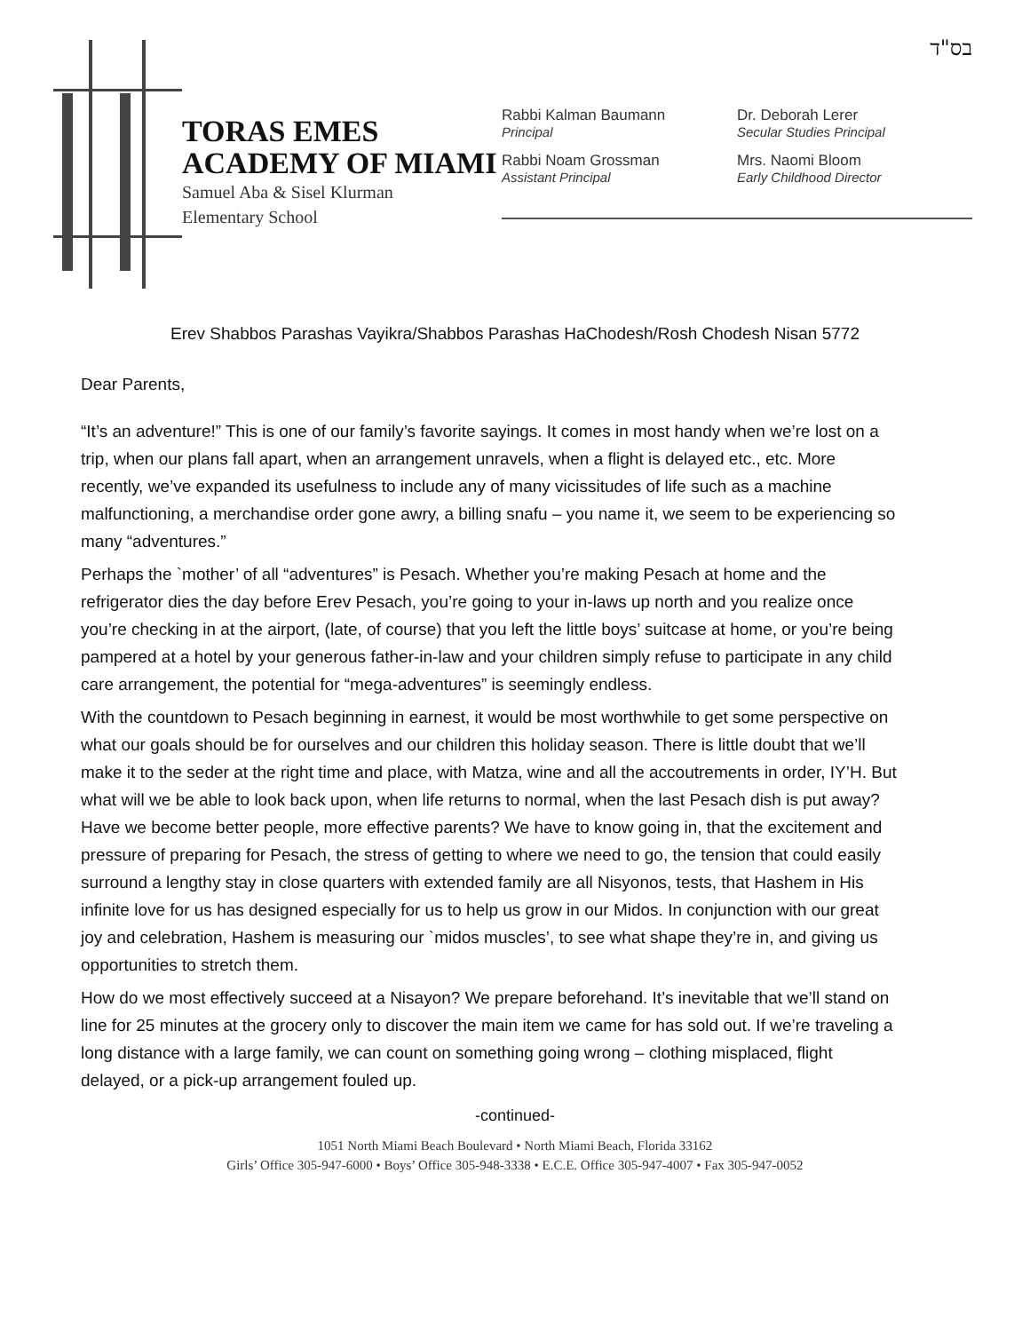בס"ד
TORAS EMES
ACADEMY OF MIAMI
Samuel Aba & Sisel Klurman
Elementary School
Rabbi Kalman Baumann
Principal
Rabbi Noam Grossman
Assistant Principal
Dr. Deborah Lerer
Secular Studies Principal
Mrs. Naomi Bloom
Early Childhood Director
Erev Shabbos Parashas Vayikra/Shabbos Parashas HaChodesh/Rosh Chodesh Nisan 5772
Dear Parents,
“It’s an adventure!” This is one of our family’s favorite sayings. It comes in most handy when we’re lost on a trip, when our plans fall apart, when an arrangement unravels, when a flight is delayed etc., etc. More recently, we’ve expanded its usefulness to include any of many vicissitudes of life such as a machine malfunctioning, a merchandise order gone awry, a billing snafu – you name it, we seem to be experiencing so many “adventures.”
Perhaps the `mother’ of all “adventures” is Pesach. Whether you’re making Pesach at home and the refrigerator dies the day before Erev Pesach, you’re going to your in-laws up north and you realize once you’re checking in at the airport, (late, of course) that you left the little boys’ suitcase at home, or you’re being pampered at a hotel by your generous father-in-law and your children simply refuse to participate in any child care arrangement, the potential for “mega-adventures” is seemingly endless.
With the countdown to Pesach beginning in earnest, it would be most worthwhile to get some perspective on what our goals should be for ourselves and our children this holiday season. There is little doubt that we’ll make it to the seder at the right time and place, with Matza, wine and all the accoutrements in order, IY’H. But what will we be able to look back upon, when life returns to normal, when the last Pesach dish is put away? Have we become better people, more effective parents? We have to know going in, that the excitement and pressure of preparing for Pesach, the stress of getting to where we need to go, the tension that could easily surround a lengthy stay in close quarters with extended family are all Nisyonos, tests, that Hashem in His infinite love for us has designed especially for us to help us grow in our Midos. In conjunction with our great joy and celebration, Hashem is measuring our `midos muscles’, to see what shape they’re in, and giving us opportunities to stretch them.
How do we most effectively succeed at a Nisayon? We prepare beforehand. It’s inevitable that we’ll stand on line for 25 minutes at the grocery only to discover the main item we came for has sold out. If we’re traveling a long distance with a large family, we can count on something going wrong – clothing misplaced, flight delayed, or a pick-up arrangement fouled up.
-continued-
1051 North Miami Beach Boulevard • North Miami Beach, Florida 33162
Girls’ Office 305-947-6000 • Boys’ Office 305-948-3338 • E.C.E. Office 305-947-4007 • Fax 305-947-0052